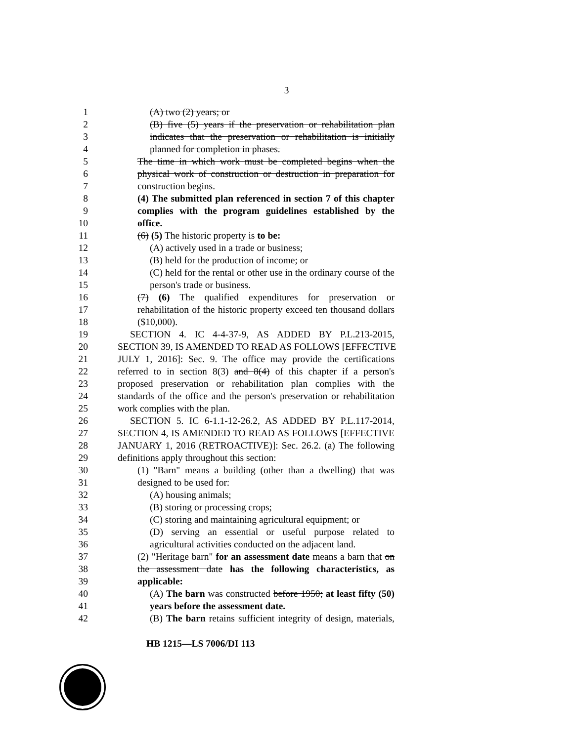3
1 (A) two (2) years; or
2 (B) five (5) years if the preservation or rehabilitation plan
3 indicates that the preservation or rehabilitation is initially
4 planned for completion in phases.
5 The time in which work must be completed begins when the
6 physical work of construction or destruction in preparation for
7 construction begins.
8 (4) The submitted plan referenced in section 7 of this chapter
9 complies with the program guidelines established by the
10 office.
11 (6) (5) The historic property is to be:
12 (A) actively used in a trade or business;
13 (B) held for the production of income; or
14 (C) held for the rental or other use in the ordinary course of the
15 person's trade or business.
16 (7) (6) The qualified expenditures for preservation or
17 rehabilitation of the historic property exceed ten thousand dollars
18 ($10,000).
19 SECTION 4. IC 4-4-37-9, AS ADDED BY P.L.213-2015,
20 SECTION 39, IS AMENDED TO READ AS FOLLOWS [EFFECTIVE
21 JULY 1, 2016]: Sec. 9. The office may provide the certifications
22 referred to in section 8(3) and 8(4) of this chapter if a person's
23 proposed preservation or rehabilitation plan complies with the
24 standards of the office and the person's preservation or rehabilitation
25 work complies with the plan.
26 SECTION 5. IC 6-1.1-12-26.2, AS ADDED BY P.L.117-2014,
27 SECTION 4, IS AMENDED TO READ AS FOLLOWS [EFFECTIVE
28 JANUARY 1, 2016 (RETROACTIVE)]: Sec. 26.2. (a) The following
29 definitions apply throughout this section:
30 (1) "Barn" means a building (other than a dwelling) that was
31 designed to be used for:
32 (A) housing animals;
33 (B) storing or processing crops;
34 (C) storing and maintaining agricultural equipment; or
35 (D) serving an essential or useful purpose related to
36 agricultural activities conducted on the adjacent land.
37 (2) "Heritage barn" for an assessment date means a barn that on
38 the assessment date has the following characteristics, as
39 applicable:
40 (A) The barn was constructed before 1950; at least fifty (50)
41 years before the assessment date.
42 (B) The barn retains sufficient integrity of design, materials,
HB 1215—LS 7006/DI 113